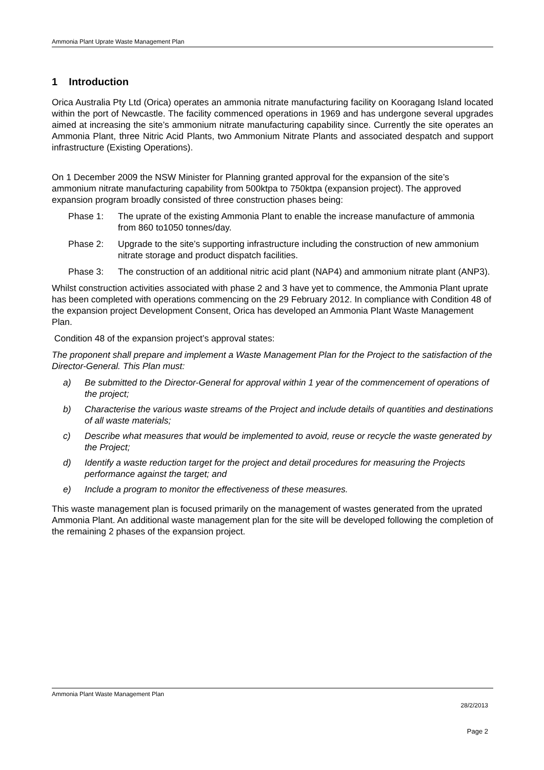Ammonia Plant Uprate Waste Management Plan
1 Introduction
Orica Australia Pty Ltd (Orica) operates an ammonia nitrate manufacturing facility on Kooragang Island located within the port of Newcastle. The facility commenced operations in 1969 and has undergone several upgrades aimed at increasing the site’s ammonium nitrate manufacturing capability since. Currently the site operates an Ammonia Plant, three Nitric Acid Plants, two Ammonium Nitrate Plants and associated despatch and support infrastructure (Existing Operations).
On 1 December 2009 the NSW Minister for Planning granted approval for the expansion of the site’s ammonium nitrate manufacturing capability from 500ktpa to 750ktpa (expansion project). The approved expansion program broadly consisted of three construction phases being:
Phase 1: The uprate of the existing Ammonia Plant to enable the increase manufacture of ammonia from 860 to1050 tonnes/day.
Phase 2: Upgrade to the site’s supporting infrastructure including the construction of new ammonium nitrate storage and product dispatch facilities.
Phase 3: The construction of an additional nitric acid plant (NAP4) and ammonium nitrate plant (ANP3).
Whilst construction activities associated with phase 2 and 3 have yet to commence, the Ammonia Plant uprate has been completed with operations commencing on the 29 February 2012. In compliance with Condition 48 of the expansion project Development Consent, Orica has developed an Ammonia Plant Waste Management Plan.
Condition 48 of the expansion project’s approval states:
The proponent shall prepare and implement a Waste Management Plan for the Project to the satisfaction of the Director-General. This Plan must:
a) Be submitted to the Director-General for approval within 1 year of the commencement of operations of the project;
b) Characterise the various waste streams of the Project and include details of quantities and destinations of all waste materials;
c) Describe what measures that would be implemented to avoid, reuse or recycle the waste generated by the Project;
d) Identify a waste reduction target for the project and detail procedures for measuring the Projects performance against the target; and
e) Include a program to monitor the effectiveness of these measures.
This waste management plan is focused primarily on the management of wastes generated from the uprated Ammonia Plant. An additional waste management plan for the site will be developed following the completion of the remaining 2 phases of the expansion project.
Ammonia Plant Waste Management Plan
28/2/2013
Page 2